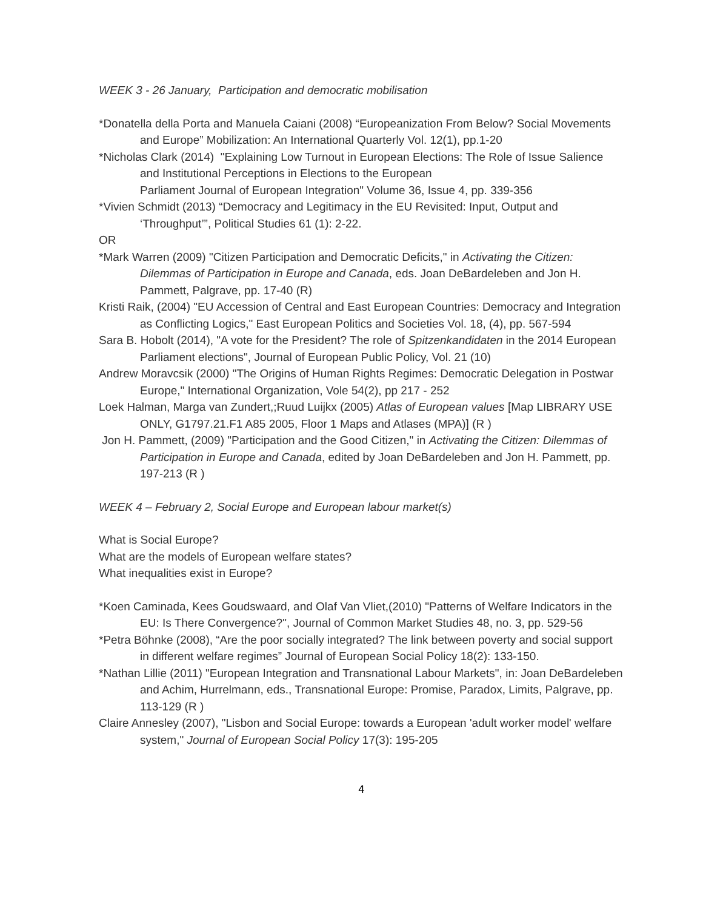WEEK 3 - 26 January, Participation and democratic mobilisation
*Donatella della Porta and Manuela Caiani (2008) “Europeanization From Below? Social Movements and Europe” Mobilization: An International Quarterly Vol. 12(1), pp.1-20
*Nicholas Clark (2014) "Explaining Low Turnout in European Elections: The Role of Issue Salience and Institutional Perceptions in Elections to the European
Parliament Journal of European Integration" Volume 36, Issue 4, pp. 339-356
*Vivien Schmidt (2013) “Democracy and Legitimacy in the EU Revisited: Input, Output and ‘Throughput’”, Political Studies 61 (1): 2-22.
OR
*Mark Warren (2009) "Citizen Participation and Democratic Deficits," in Activating the Citizen: Dilemmas of Participation in Europe and Canada, eds. Joan DeBardeleben and Jon H. Pammett, Palgrave, pp. 17-40 (R)
Kristi Raik, (2004) "EU Accession of Central and East European Countries: Democracy and Integration as Conflicting Logics," East European Politics and Societies Vol. 18, (4), pp. 567-594
Sara B. Hobolt (2014), "A vote for the President? The role of Spitzenkandidaten in the 2014 European Parliament elections", Journal of European Public Policy, Vol. 21 (10)
Andrew Moravcsik (2000) "The Origins of Human Rights Regimes: Democratic Delegation in Postwar Europe," International Organization, Vole 54(2), pp 217 - 252
Loek Halman, Marga van Zundert,;Ruud Luijkx (2005) Atlas of European values [Map LIBRARY USE ONLY, G1797.21.F1 A85 2005, Floor 1 Maps and Atlases (MPA)] (R )
Jon H. Pammett, (2009) "Participation and the Good Citizen," in Activating the Citizen: Dilemmas of Participation in Europe and Canada, edited by Joan DeBardeleben and Jon H. Pammett, pp. 197-213 (R )
WEEK 4 – February 2, Social Europe and European labour market(s)
What is Social Europe?
What are the models of European welfare states?
What inequalities exist in Europe?
*Koen Caminada, Kees Goudswaard, and Olaf Van Vliet,(2010) "Patterns of Welfare Indicators in the EU: Is There Convergence?", Journal of Common Market Studies 48, no. 3, pp. 529-56
*Petra Böhnke (2008), “Are the poor socially integrated? The link between poverty and social support in different welfare regimes” Journal of European Social Policy 18(2): 133-150.
*Nathan Lillie (2011) "European Integration and Transnational Labour Markets", in: Joan DeBardeleben and Achim, Hurrelmann, eds., Transnational Europe: Promise, Paradox, Limits, Palgrave, pp. 113-129 (R )
Claire Annesley (2007), "Lisbon and Social Europe: towards a European 'adult worker model' welfare system," Journal of European Social Policy 17(3): 195-205
4